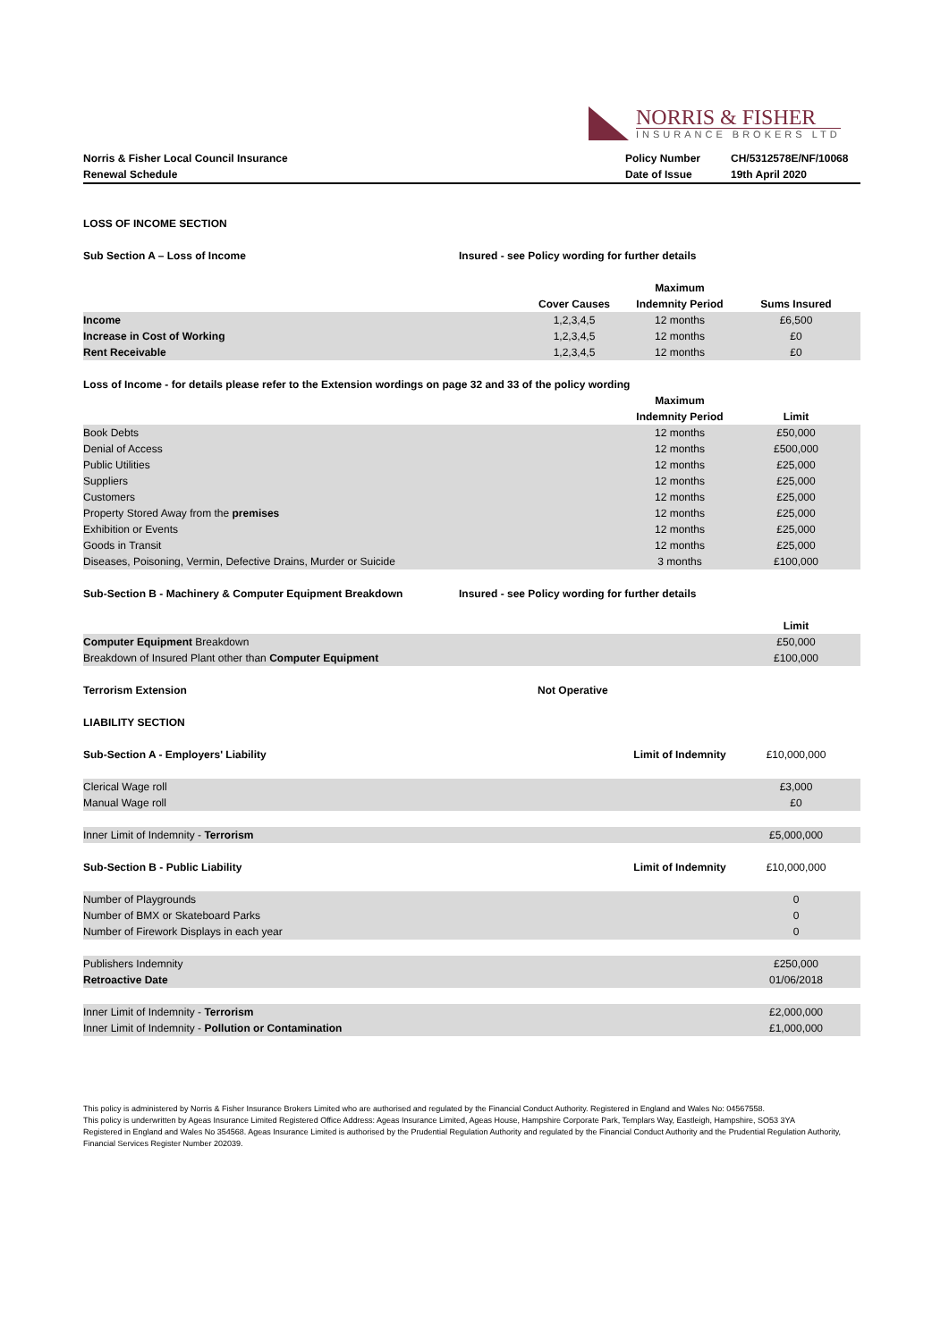NORRIS & FISHER
INSURANCE BROKERS LTD
| Norris & Fisher Local Council Insurance | Policy Number | CH/5312578E/NF/10068 |
| Renewal Schedule | Date of Issue | 19th April 2020 |
| LOSS OF INCOME SECTION | |
| Sub Section A – Loss of Income | Insured - see Policy wording for further details |
| | | Maximum | |
| | Cover Causes | Indemnity Period | Sums Insured |
| Income | 1,2,3,4,5 | 12 months | £6,500 |
| Increase in Cost of Working | 1,2,3,4,5 | 12 months | £0 |
| Rent Receivable | 1,2,3,4,5 | 12 months | £0 |
| Loss of Income - for details please refer to the Extension wordings on page 32 and 33 of the policy wording | | |
| | Maximum | |
| | Indemnity Period | Limit |
| Book Debts | 12 months | £50,000 |
| Denial of Access | 12 months | £500,000 |
| Public Utilities | 12 months | £25,000 |
| Suppliers | 12 months | £25,000 |
| Customers | 12 months | £25,000 |
| Property Stored Away from the premises | 12 months | £25,000 |
| Exhibition or Events | 12 months | £25,000 |
| Goods in Transit | 12 months | £25,000 |
| Diseases, Poisoning, Vermin, Defective Drains, Murder or Suicide | 3 months | £100,000 |
| Sub-Section B - Machinery & Computer Equipment Breakdown | Insured - see Policy wording for further details |
| | Limit |
| Computer Equipment Breakdown | £50,000 |
| Breakdown of Insured Plant other than Computer Equipment | £100,000 |
| Terrorism Extension | Not Operative |
| LIABILITY SECTION | |
| Sub-Section A - Employers' Liability | Limit of Indemnity | £10,000,000 |
| Clerical Wage roll | | £3,000 |
| Manual Wage roll | | £0 |
| Inner Limit of Indemnity - Terrorism | | £5,000,000 |
| Sub-Section B - Public Liability | Limit of Indemnity | £10,000,000 |
| Number of Playgrounds | | 0 |
| Number of BMX or Skateboard Parks | | 0 |
| Number of Firework Displays in each year | | 0 |
| Publishers Indemnity | | £250,000 |
| Retroactive Date | | 01/06/2018 |
| Inner Limit of Indemnity - Terrorism | | £2,000,000 |
| Inner Limit of Indemnity - Pollution or Contamination | | £1,000,000 |
This policy is administered by Norris & Fisher Insurance Brokers Limited who are authorised and regulated by the Financial Conduct Authority. Registered in England and Wales No: 04567558.
This policy is underwritten by Ageas Insurance Limited Registered Office Address: Ageas Insurance Limited, Ageas House, Hampshire Corporate Park, Templars Way, Eastleigh, Hampshire, SO53 3YA
Registered in England and Wales No 354568. Ageas Insurance Limited is authorised by the Prudential Regulation Authority and regulated by the Financial Conduct Authority and the Prudential Regulation Authority, Financial Services Register Number 202039.